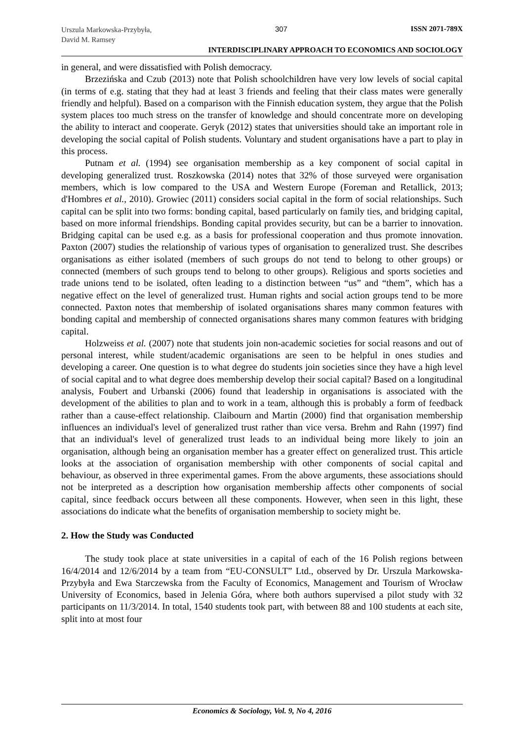Urszula Markowska-Przybyła,
David M. Ramsey
307 ISSN 2071-789X
INTERDISCIPLINARY APPROACH TO ECONOMICS AND SOCIOLOGY
in general, and were dissatisfied with Polish democracy.
Brzezińska and Czub (2013) note that Polish schoolchildren have very low levels of social capital (in terms of e.g. stating that they had at least 3 friends and feeling that their class mates were generally friendly and helpful). Based on a comparison with the Finnish education system, they argue that the Polish system places too much stress on the transfer of knowledge and should concentrate more on developing the ability to interact and cooperate. Geryk (2012) states that universities should take an important role in developing the social capital of Polish students. Voluntary and student organisations have a part to play in this process.
Putnam et al. (1994) see organisation membership as a key component of social capital in developing generalized trust. Roszkowska (2014) notes that 32% of those surveyed were organisation members, which is low compared to the USA and Western Europe (Foreman and Retallick, 2013; d'Hombres et al., 2010). Growiec (2011) considers social capital in the form of social relationships. Such capital can be split into two forms: bonding capital, based particularly on family ties, and bridging capital, based on more informal friendships. Bonding capital provides security, but can be a barrier to innovation. Bridging capital can be used e.g. as a basis for professional cooperation and thus promote innovation. Paxton (2007) studies the relationship of various types of organisation to generalized trust. She describes organisations as either isolated (members of such groups do not tend to belong to other groups) or connected (members of such groups tend to belong to other groups). Religious and sports societies and trade unions tend to be isolated, often leading to a distinction between “us” and “them”, which has a negative effect on the level of generalized trust. Human rights and social action groups tend to be more connected. Paxton notes that membership of isolated organisations shares many common features with bonding capital and membership of connected organisations shares many common features with bridging capital.
Holzweiss et al. (2007) note that students join non-academic societies for social reasons and out of personal interest, while student/academic organisations are seen to be helpful in ones studies and developing a career. One question is to what degree do students join societies since they have a high level of social capital and to what degree does membership develop their social capital? Based on a longitudinal analysis, Foubert and Urbanski (2006) found that leadership in organisations is associated with the development of the abilities to plan and to work in a team, although this is probably a form of feedback rather than a cause-effect relationship. Claibourn and Martin (2000) find that organisation membership influences an individual's level of generalized trust rather than vice versa. Brehm and Rahn (1997) find that an individual's level of generalized trust leads to an individual being more likely to join an organisation, although being an organisation member has a greater effect on generalized trust. This article looks at the association of organisation membership with other components of social capital and behaviour, as observed in three experimental games. From the above arguments, these associations should not be interpreted as a description how organisation membership affects other components of social capital, since feedback occurs between all these components. However, when seen in this light, these associations do indicate what the benefits of organisation membership to society might be.
2. How the Study was Conducted
The study took place at state universities in a capital of each of the 16 Polish regions between 16/4/2014 and 12/6/2014 by a team from “EU-CONSULT” Ltd., observed by Dr. Urszula Markowska-Przybyła and Ewa Starczewska from the Faculty of Economics, Management and Tourism of Wrocław University of Economics, based in Jelenia Góra, where both authors supervised a pilot study with 32 participants on 11/3/2014. In total, 1540 students took part, with between 88 and 100 students at each site, split into at most four
Economics & Sociology, Vol. 9, No 4, 2016